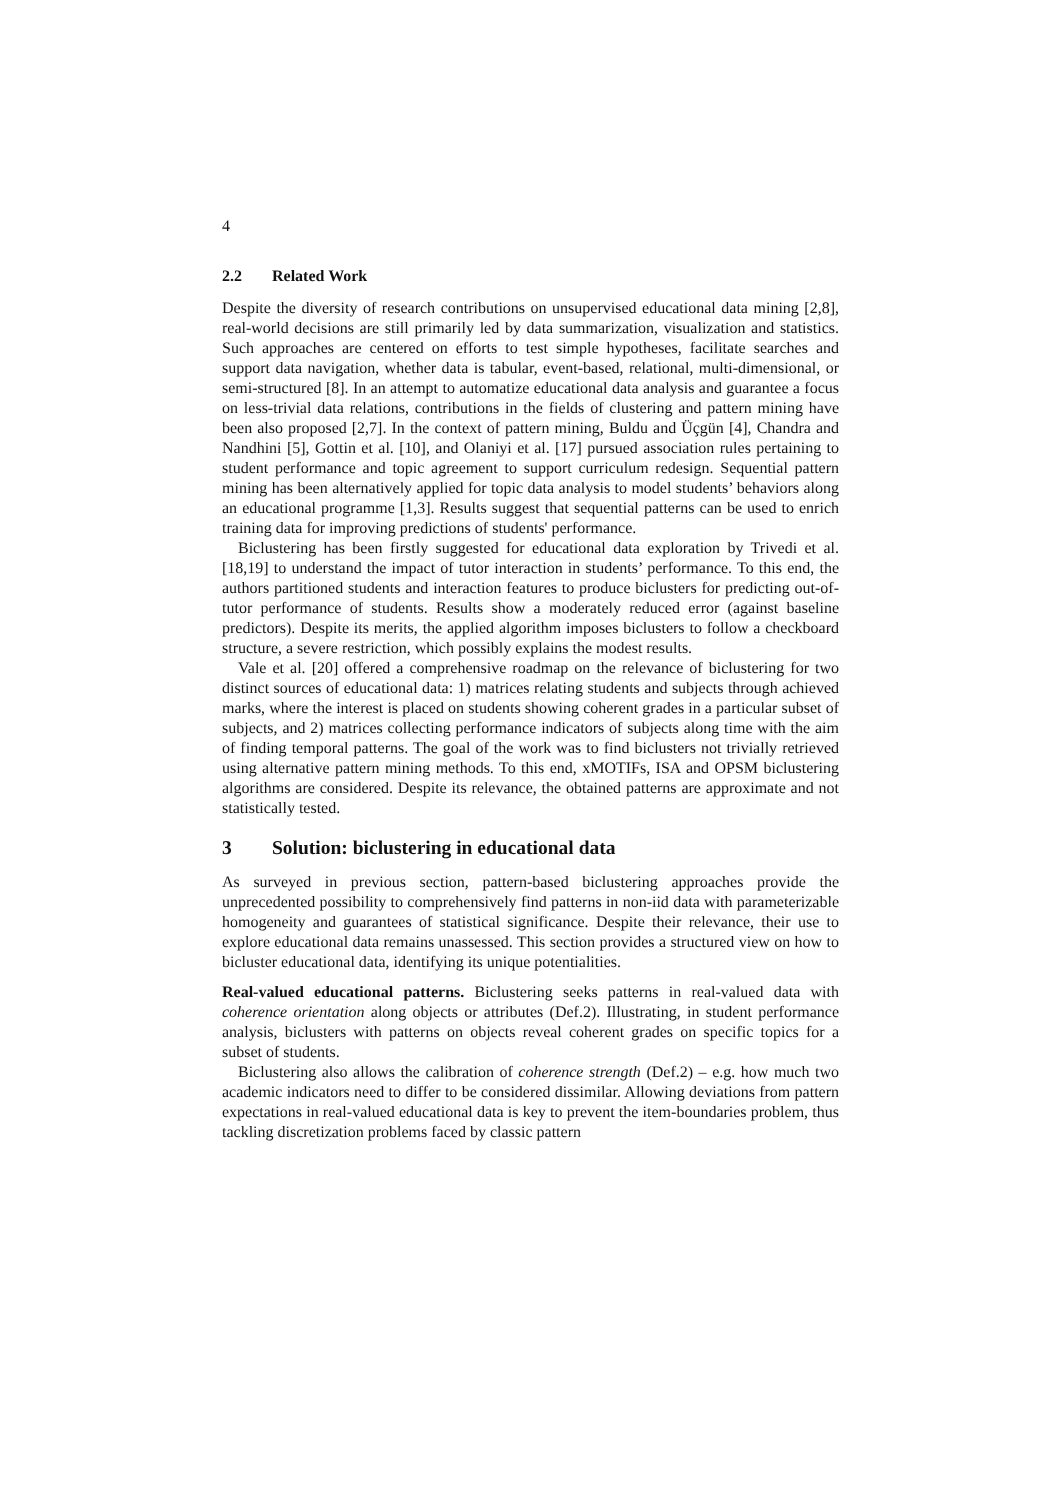4
2.2 Related Work
Despite the diversity of research contributions on unsupervised educational data mining [2,8], real-world decisions are still primarily led by data summarization, visualization and statistics. Such approaches are centered on efforts to test simple hypotheses, facilitate searches and support data navigation, whether data is tabular, event-based, relational, multi-dimensional, or semi-structured [8]. In an attempt to automatize educational data analysis and guarantee a focus on less-trivial data relations, contributions in the fields of clustering and pattern mining have been also proposed [2,7]. In the context of pattern mining, Buldu and Üçgün [4], Chandra and Nandhini [5], Gottin et al. [10], and Olaniyi et al. [17] pursued association rules pertaining to student performance and topic agreement to support curriculum redesign. Sequential pattern mining has been alternatively applied for topic data analysis to model students’ behaviors along an educational programme [1,3]. Results suggest that sequential patterns can be used to enrich training data for improving predictions of students' performance.
Biclustering has been firstly suggested for educational data exploration by Trivedi et al. [18,19] to understand the impact of tutor interaction in students’ performance. To this end, the authors partitioned students and interaction features to produce biclusters for predicting out-of-tutor performance of students. Results show a moderately reduced error (against baseline predictors). Despite its merits, the applied algorithm imposes biclusters to follow a checkboard structure, a severe restriction, which possibly explains the modest results.
Vale et al. [20] offered a comprehensive roadmap on the relevance of biclustering for two distinct sources of educational data: 1) matrices relating students and subjects through achieved marks, where the interest is placed on students showing coherent grades in a particular subset of subjects, and 2) matrices collecting performance indicators of subjects along time with the aim of finding temporal patterns. The goal of the work was to find biclusters not trivially retrieved using alternative pattern mining methods. To this end, xMOTIFs, ISA and OPSM biclustering algorithms are considered. Despite its relevance, the obtained patterns are approximate and not statistically tested.
3 Solution: biclustering in educational data
As surveyed in previous section, pattern-based biclustering approaches provide the unprecedented possibility to comprehensively find patterns in non-iid data with parameterizable homogeneity and guarantees of statistical significance. Despite their relevance, their use to explore educational data remains unassessed. This section provides a structured view on how to bicluster educational data, identifying its unique potentialities.
Real-valued educational patterns. Biclustering seeks patterns in real-valued data with coherence orientation along objects or attributes (Def.2). Illustrating, in student performance analysis, biclusters with patterns on objects reveal coherent grades on specific topics for a subset of students.
Biclustering also allows the calibration of coherence strength (Def.2) – e.g. how much two academic indicators need to differ to be considered dissimilar. Allowing deviations from pattern expectations in real-valued educational data is key to prevent the item-boundaries problem, thus tackling discretization problems faced by classic pattern